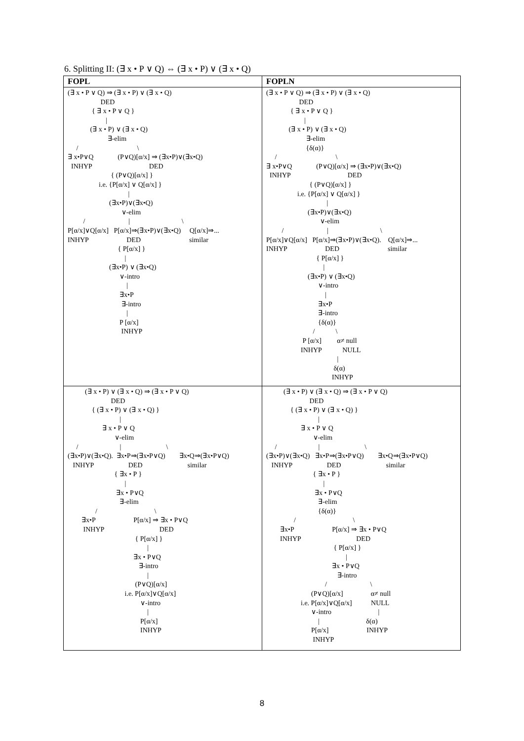6. Splitting II: (∃ x • P ∨ Q) ⇔ (∃ x • P) ∨ (∃ x • Q)
| FOPL | FOPLN |
| --- | --- |
| (∃ x • P ∨ Q) ⇒ (∃ x • P) ∨ (∃ x • Q) DED { ∃ x • P ∨ Q } / (∃ x • P) ∨ (∃ x • Q) ∃-elim / \ ∃ x•P∨Q (P∨Q)[α/x] ⇒ (∃x•P)∨(∃x•Q) INHYP DED { (P∨Q)[α/x] } i.e. {P[α/x] ∨ Q[α/x] } / (∃x•P)∨(∃x•Q) ∨-elim / / \ P[α/x]∨Q[α/x] P[α/x]⇒(∃x•P)∨(∃x•Q) Q[α/x]⇒... INHYP DED similar { P[α/x] } / (∃x•P) ∨ (∃x•Q) ∨-intro / ∃x•P ∃-intro / P [α/x] INHYP | (∃ x • P ∨ Q) ⇒ (∃ x • P) ∨ (∃ x • Q) DED { ∃ x • P ∨ Q } / (∃ x • P) ∨ (∃ x • Q) ∃-elim {δ(α)} / \ ∃ x•P∨Q (P∨Q)[α/x] ⇒ (∃x•P)∨(∃x•Q) INHYP DED { (P∨Q)[α/x] } i.e. {P[α/x] ∨ Q[α/x] } / (∃x•P)∨(∃x•Q) ∨-elim / / \ P[α/x]∨Q[α/x] P[α/x]⇒(∃x•P)∨(∃x•Q). Q[α/x]⇒... INHYP DED similar { P[α/x] } / (∃x•P) ∨ (∃x•Q) ∨-intro / ∃x•P ∃-intro {δ(α)} / \ P [α/x] α≠ null INHYP NULL / δ(α) INHYP |
| (∃ x • P) ∨ (∃ x • Q) ⇒ (∃ x • P ∨ Q) DED { (∃ x • P) ∨ (∃ x • Q) } / ∃ x • P ∨ Q ∨-elim / / \ (∃x•P)∨(∃x•Q). ∃x•P⇒(∃x•P∨Q) ∃x•Q⇒(∃x•P∨Q) INHYP DED similar { ∃x • P } / ∃x • P∨Q ∃-elim / \ ∃x•P P[α/x] ⇒ ∃x • P∨Q INHYP DED { P[α/x] } / ∃x • P∨Q ∃-intro / (P∨Q)[α/x] i.e. P[α/x]∨Q[α/x] ∨-intro / P[α/x] INHYP | (∃ x • P) ∨ (∃ x • Q) ⇒ (∃ x • P ∨ Q) DED { (∃ x • P) ∨ (∃ x • Q) } / ∃ x • P ∨ Q ∨-elim / / \ (∃x•P)∨(∃x•Q) ∃x•P⇒(∃x•P∨Q) ∃x•Q⇒(∃x•P∨Q) INHYP DED similar { ∃x • P } / ∃x • P∨Q ∃-elim {δ(α)} / \ ∃x•P P[α/x] ⇒ ∃x • P∨Q INHYP DED { P[α/x] } / ∃x • P∨Q ∃-intro / \ (P∨Q)[α/x] α≠ null i.e. P[α/x]∨Q[α/x] NULL ∨-intro / / δ(α) P[α/x] INHYP INHYP |
8